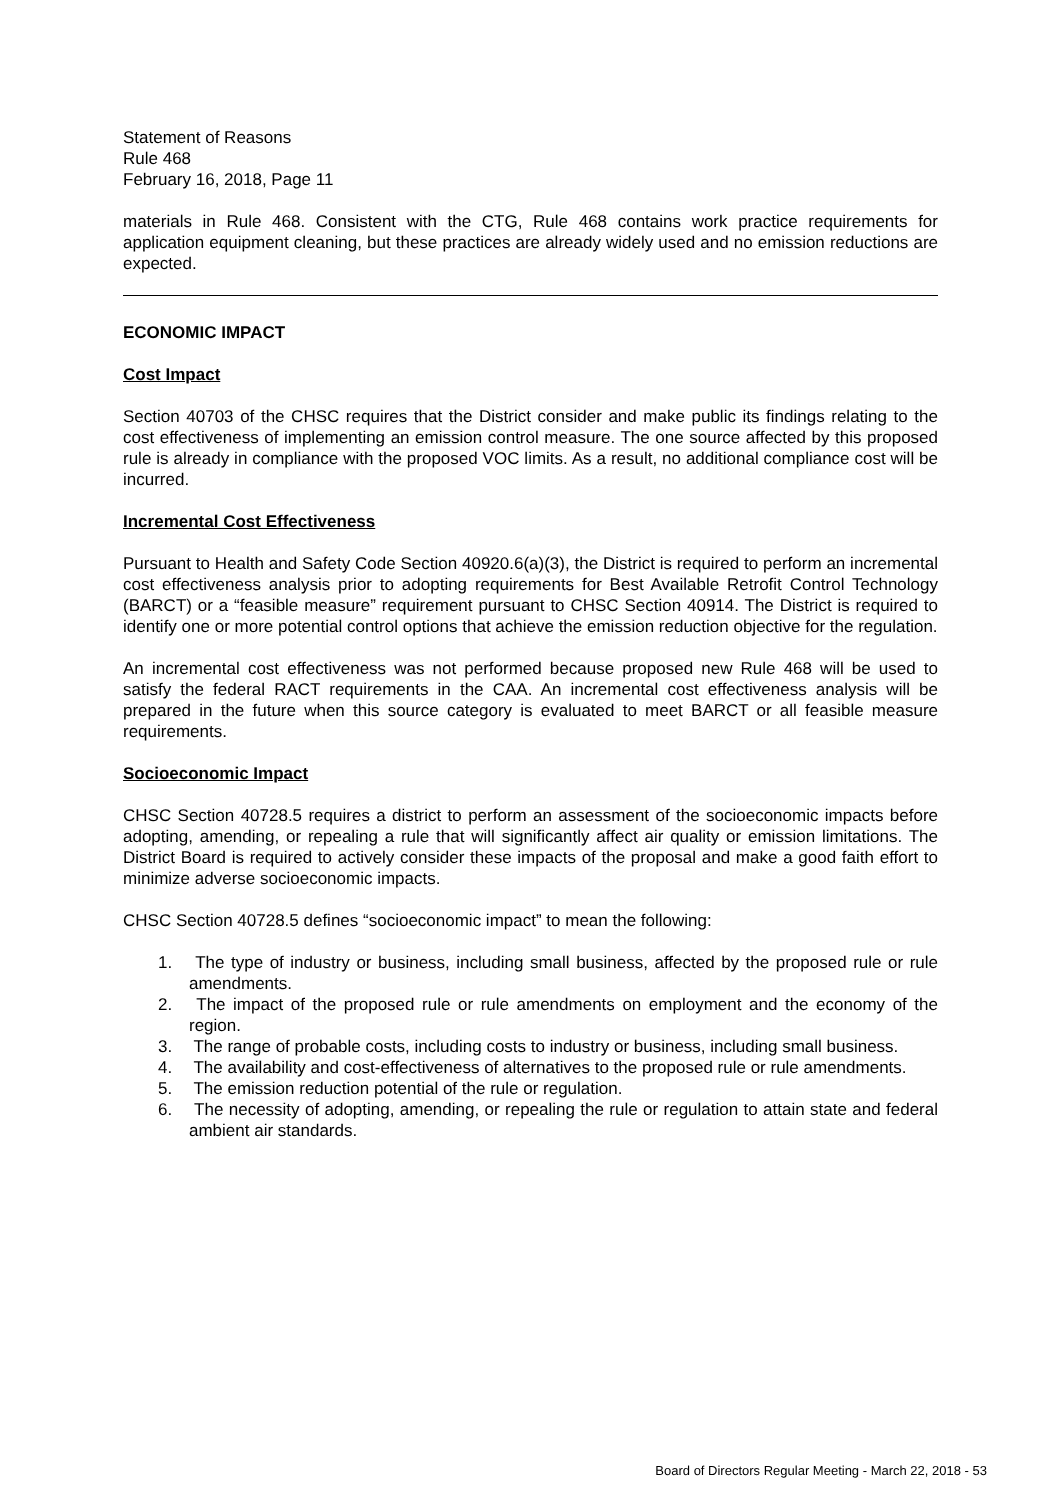Statement of Reasons
Rule 468
February 16, 2018, Page 11
materials in Rule 468. Consistent with the CTG, Rule 468 contains work practice requirements for application equipment cleaning, but these practices are already widely used and no emission reductions are expected.
ECONOMIC IMPACT
Cost Impact
Section 40703 of the CHSC requires that the District consider and make public its findings relating to the cost effectiveness of implementing an emission control measure. The one source affected by this proposed rule is already in compliance with the proposed VOC limits. As a result, no additional compliance cost will be incurred.
Incremental Cost Effectiveness
Pursuant to Health and Safety Code Section 40920.6(a)(3), the District is required to perform an incremental cost effectiveness analysis prior to adopting requirements for Best Available Retrofit Control Technology (BARCT) or a “feasible measure” requirement pursuant to CHSC Section 40914. The District is required to identify one or more potential control options that achieve the emission reduction objective for the regulation.
An incremental cost effectiveness was not performed because proposed new Rule 468 will be used to satisfy the federal RACT requirements in the CAA. An incremental cost effectiveness analysis will be prepared in the future when this source category is evaluated to meet BARCT or all feasible measure requirements.
Socioeconomic Impact
CHSC Section 40728.5 requires a district to perform an assessment of the socioeconomic impacts before adopting, amending, or repealing a rule that will significantly affect air quality or emission limitations. The District Board is required to actively consider these impacts of the proposal and make a good faith effort to minimize adverse socioeconomic impacts.
CHSC Section 40728.5 defines “socioeconomic impact” to mean the following:
1. The type of industry or business, including small business, affected by the proposed rule or rule amendments.
2. The impact of the proposed rule or rule amendments on employment and the economy of the region.
3. The range of probable costs, including costs to industry or business, including small business.
4. The availability and cost-effectiveness of alternatives to the proposed rule or rule amendments.
5. The emission reduction potential of the rule or regulation.
6. The necessity of adopting, amending, or repealing the rule or regulation to attain state and federal ambient air standards.
Board of Directors Regular Meeting - March 22, 2018 - 53